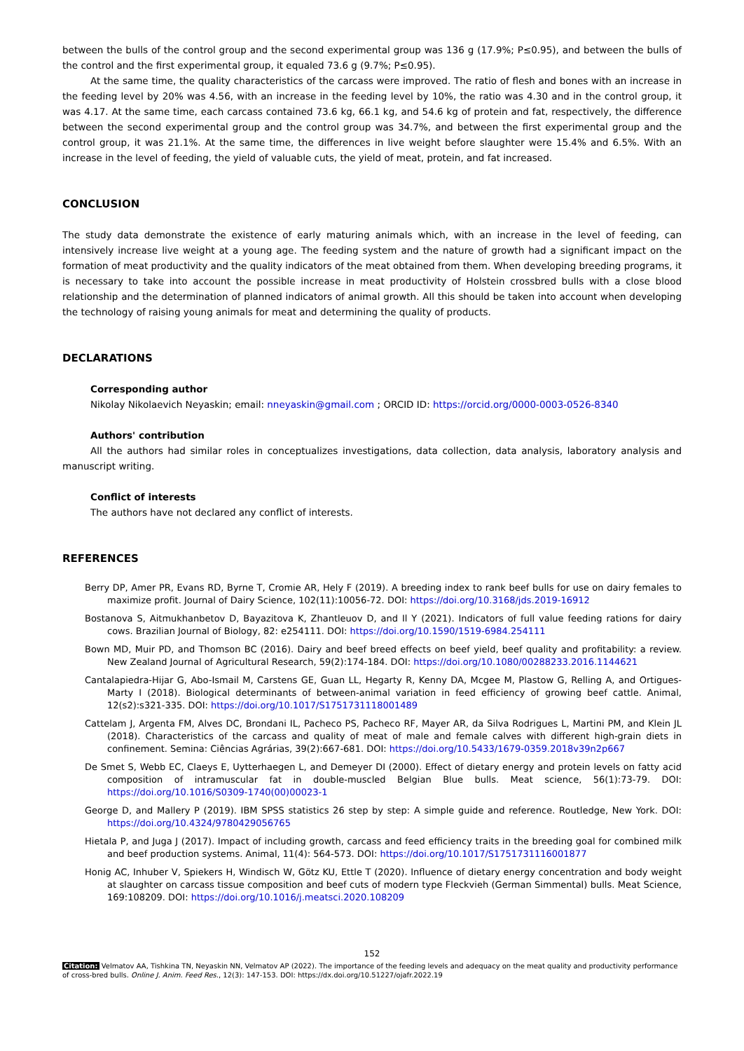between the bulls of the control group and the second experimental group was 136 g (17.9%; P≤0.95), and between the bulls of the control and the first experimental group, it equaled 73.6 g (9.7%; P≤0.95).
At the same time, the quality characteristics of the carcass were improved. The ratio of flesh and bones with an increase in the feeding level by 20% was 4.56, with an increase in the feeding level by 10%, the ratio was 4.30 and in the control group, it was 4.17. At the same time, each carcass contained 73.6 kg, 66.1 kg, and 54.6 kg of protein and fat, respectively, the difference between the second experimental group and the control group was 34.7%, and between the first experimental group and the control group, it was 21.1%. At the same time, the differences in live weight before slaughter were 15.4% and 6.5%. With an increase in the level of feeding, the yield of valuable cuts, the yield of meat, protein, and fat increased.
CONCLUSION
The study data demonstrate the existence of early maturing animals which, with an increase in the level of feeding, can intensively increase live weight at a young age. The feeding system and the nature of growth had a significant impact on the formation of meat productivity and the quality indicators of the meat obtained from them. When developing breeding programs, it is necessary to take into account the possible increase in meat productivity of Holstein crossbred bulls with a close blood relationship and the determination of planned indicators of animal growth. All this should be taken into account when developing the technology of raising young animals for meat and determining the quality of products.
DECLARATIONS
Corresponding author
Nikolay Nikolaevich Neyaskin; email: nneyaskin@gmail.com ; ORCID ID: https://orcid.org/0000-0003-0526-8340
Authors' contribution
All the authors had similar roles in conceptualizes investigations, data collection, data analysis, laboratory analysis and manuscript writing.
Conflict of interests
The authors have not declared any conflict of interests.
REFERENCES
Berry DP, Amer PR, Evans RD, Byrne T, Cromie AR, Hely F (2019). A breeding index to rank beef bulls for use on dairy females to maximize profit. Journal of Dairy Science, 102(11):10056-72. DOI: https://doi.org/10.3168/jds.2019-16912
Bostanova S, Aitmukhanbetov D, Bayazitova K, Zhantleuov D, and Il Y (2021). Indicators of full value feeding rations for dairy cows. Brazilian Journal of Biology, 82: e254111. DOI: https://doi.org/10.1590/1519-6984.254111
Bown MD, Muir PD, and Thomson BC (2016). Dairy and beef breed effects on beef yield, beef quality and profitability: a review. New Zealand Journal of Agricultural Research, 59(2):174-184. DOI: https://doi.org/10.1080/00288233.2016.1144621
Cantalapiedra-Hijar G, Abo-Ismail M, Carstens GE, Guan LL, Hegarty R, Kenny DA, Mcgee M, Plastow G, Relling A, and Ortigues-Marty I (2018). Biological determinants of between-animal variation in feed efficiency of growing beef cattle. Animal, 12(s2):s321-335. DOI: https://doi.org/10.1017/S1751731118001489
Cattelam J, Argenta FM, Alves DC, Brondani IL, Pacheco PS, Pacheco RF, Mayer AR, da Silva Rodrigues L, Martini PM, and Klein JL (2018). Characteristics of the carcass and quality of meat of male and female calves with different high-grain diets in confinement. Semina: Ciências Agrárias, 39(2):667-681. DOI: https://doi.org/10.5433/1679-0359.2018v39n2p667
De Smet S, Webb EC, Claeys E, Uytterhaegen L, and Demeyer DI (2000). Effect of dietary energy and protein levels on fatty acid composition of intramuscular fat in double-muscled Belgian Blue bulls. Meat science, 56(1):73-79. DOI: https://doi.org/10.1016/S0309-1740(00)00023-1
George D, and Mallery P (2019). IBM SPSS statistics 26 step by step: A simple guide and reference. Routledge, New York. DOI: https://doi.org/10.4324/9780429056765
Hietala P, and Juga J (2017). Impact of including growth, carcass and feed efficiency traits in the breeding goal for combined milk and beef production systems. Animal, 11(4): 564-573. DOI: https://doi.org/10.1017/S1751731116001877
Honig AC, Inhuber V, Spiekers H, Windisch W, Götz KU, Ettle T (2020). Influence of dietary energy concentration and body weight at slaughter on carcass tissue composition and beef cuts of modern type Fleckvieh (German Simmental) bulls. Meat Science, 169:108209. DOI: https://doi.org/10.1016/j.meatsci.2020.108209
152
Citation: Velmatov AA, Tishkina TN, Neyaskin NN, Velmatov AP (2022). The importance of the feeding levels and adequacy on the meat quality and productivity performance of cross-bred bulls. Online J. Anim. Feed Res., 12(3): 147-153. DOI: https://dx.doi.org/10.51227/ojafr.2022.19